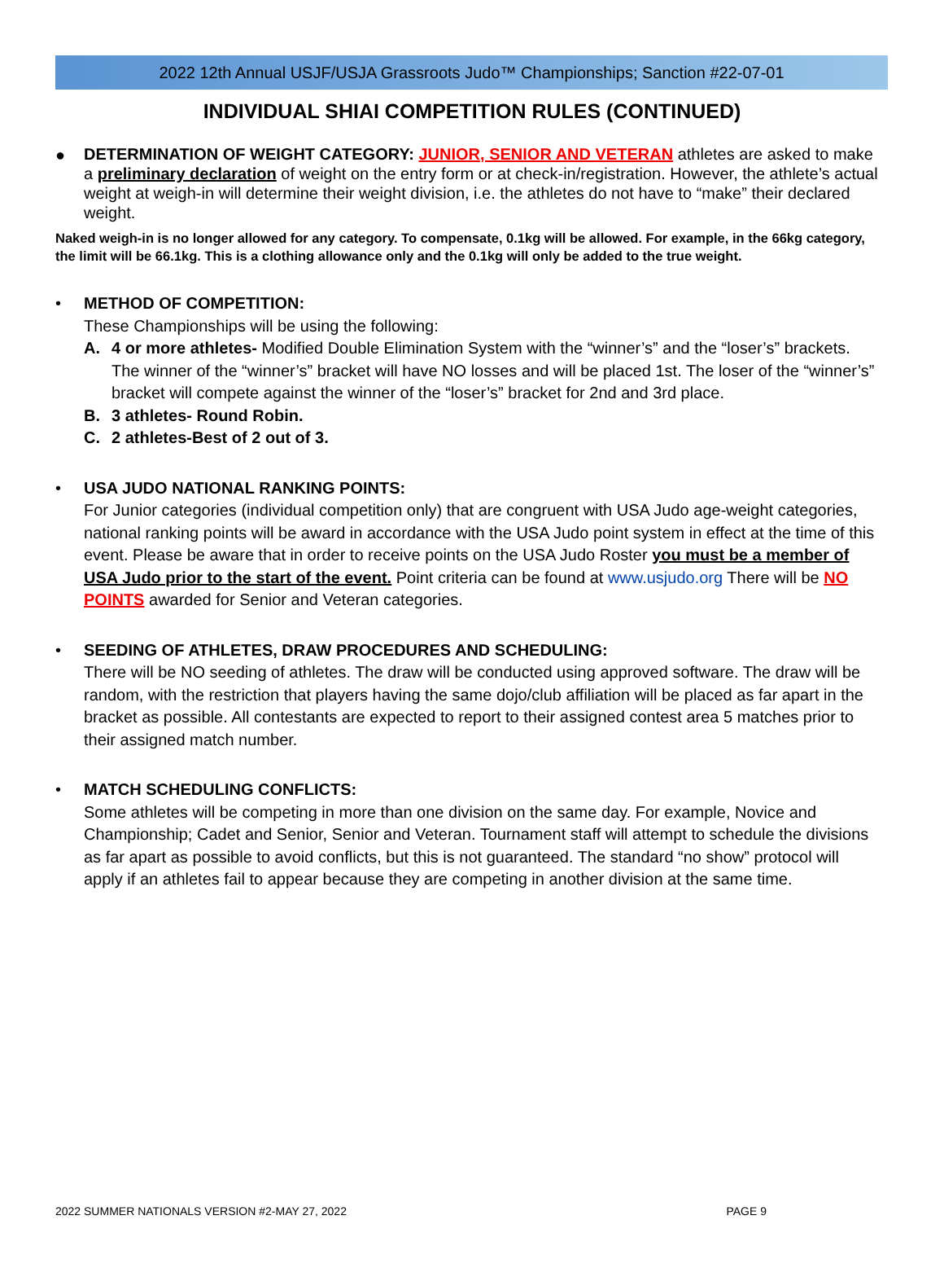2022 12th Annual USJF/USJA Grassroots Judo™ Championships; Sanction #22-07-01
INDIVIDUAL SHIAI COMPETITION RULES (CONTINUED)
●
DETERMINATION OF WEIGHT CATEGORY: JUNIOR, SENIOR AND VETERAN athletes are asked to make a preliminary declaration of weight on the entry form or at check-in/registration. However, the athlete’s actual weight at weigh-in will determine their weight division, i.e. the athletes do not have to “make” their declared weight.
Naked weigh-in is no longer allowed for any category. To compensate, 0.1kg will be allowed. For example, in the 66kg category, the limit will be 66.1kg. This is a clothing allowance only and the 0.1kg will only be added to the true weight.
• METHOD OF COMPETITION:
These Championships will be using the following:
A. 4 or more athletes- Modified Double Elimination System with the “winner’s” and the “loser’s” brackets. The winner of the “winner’s” bracket will have NO losses and will be placed 1st. The loser of the “winner’s” bracket will compete against the winner of the “loser’s” bracket for 2nd and 3rd place.
B. 3 athletes- Round Robin.
C. 2 athletes-Best of 2 out of 3.
• USA JUDO NATIONAL RANKING POINTS:
For Junior categories (individual competition only) that are congruent with USA Judo age-weight categories, national ranking points will be award in accordance with the USA Judo point system in effect at the time of this event. Please be aware that in order to receive points on the USA Judo Roster you must be a member of USA Judo prior to the start of the event. Point criteria can be found at www.usjudo.org There will be NO POINTS awarded for Senior and Veteran categories.
• SEEDING OF ATHLETES, DRAW PROCEDURES AND SCHEDULING:
There will be NO seeding of athletes. The draw will be conducted using approved software. The draw will be random, with the restriction that players having the same dojo/club affiliation will be placed as far apart in the bracket as possible. All contestants are expected to report to their assigned contest area 5 matches prior to their assigned match number.
• MATCH SCHEDULING CONFLICTS:
Some athletes will be competing in more than one division on the same day. For example, Novice and Championship; Cadet and Senior, Senior and Veteran. Tournament staff will attempt to schedule the divisions as far apart as possible to avoid conflicts, but this is not guaranteed. The standard “no show” protocol will apply if an athletes fail to appear because they are competing in another division at the same time.
2022 SUMMER NATIONALS VERSION #2-MAY 27, 2022 PAGE 9